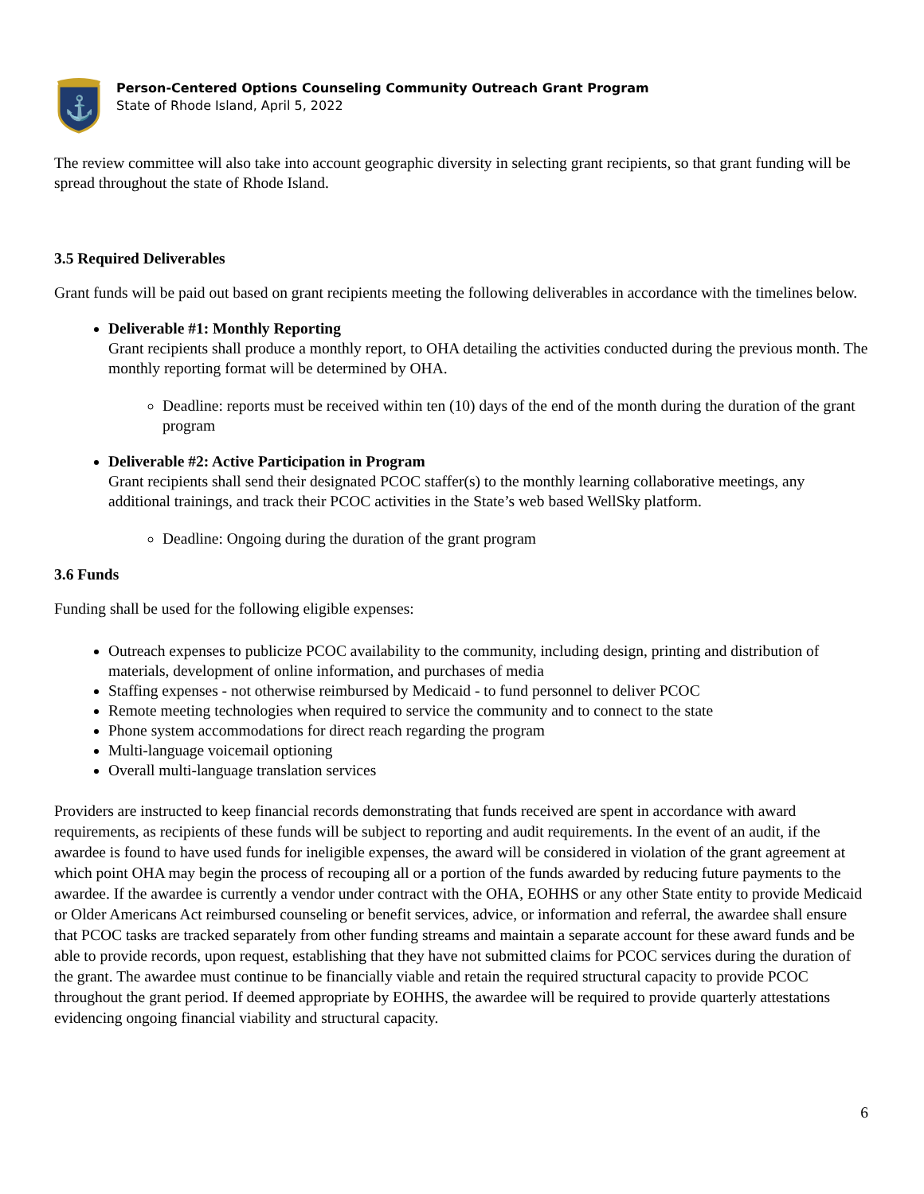⚓
Person-Centered Options Counseling Community Outreach Grant Program
State of Rhode Island, April 5, 2022
The review committee will also take into account geographic diversity in selecting grant recipients, so that grant funding will be spread throughout the state of Rhode Island.
3.5 Required Deliverables
Grant funds will be paid out based on grant recipients meeting the following deliverables in accordance with the timelines below.
Deliverable #1: Monthly Reporting
Grant recipients shall produce a monthly report, to OHA detailing the activities conducted during the previous month. The monthly reporting format will be determined by OHA.
Deadline: reports must be received within ten (10) days of the end of the month during the duration of the grant program
Deliverable #2: Active Participation in Program
Grant recipients shall send their designated PCOC staffer(s) to the monthly learning collaborative meetings, any additional trainings, and track their PCOC activities in the State’s web based WellSky platform.
Deadline: Ongoing during the duration of the grant program
3.6 Funds
Funding shall be used for the following eligible expenses:
Outreach expenses to publicize PCOC availability to the community, including design, printing and distribution of materials, development of online information, and purchases of media
Staffing expenses - not otherwise reimbursed by Medicaid - to fund personnel to deliver PCOC
Remote meeting technologies when required to service the community and to connect to the state
Phone system accommodations for direct reach regarding the program
Multi-language voicemail optioning
Overall multi-language translation services
Providers are instructed to keep financial records demonstrating that funds received are spent in accordance with award requirements, as recipients of these funds will be subject to reporting and audit requirements. In the event of an audit, if the awardee is found to have used funds for ineligible expenses, the award will be considered in violation of the grant agreement at which point OHA may begin the process of recouping all or a portion of the funds awarded by reducing future payments to the awardee. If the awardee is currently a vendor under contract with the OHA, EOHHS or any other State entity to provide Medicaid or Older Americans Act reimbursed counseling or benefit services, advice, or information and referral, the awardee shall ensure that PCOC tasks are tracked separately from other funding streams and maintain a separate account for these award funds and be able to provide records, upon request, establishing that they have not submitted claims for PCOC services during the duration of the grant. The awardee must continue to be financially viable and retain the required structural capacity to provide PCOC throughout the grant period. If deemed appropriate by EOHHS, the awardee will be required to provide quarterly attestations evidencing ongoing financial viability and structural capacity.
6